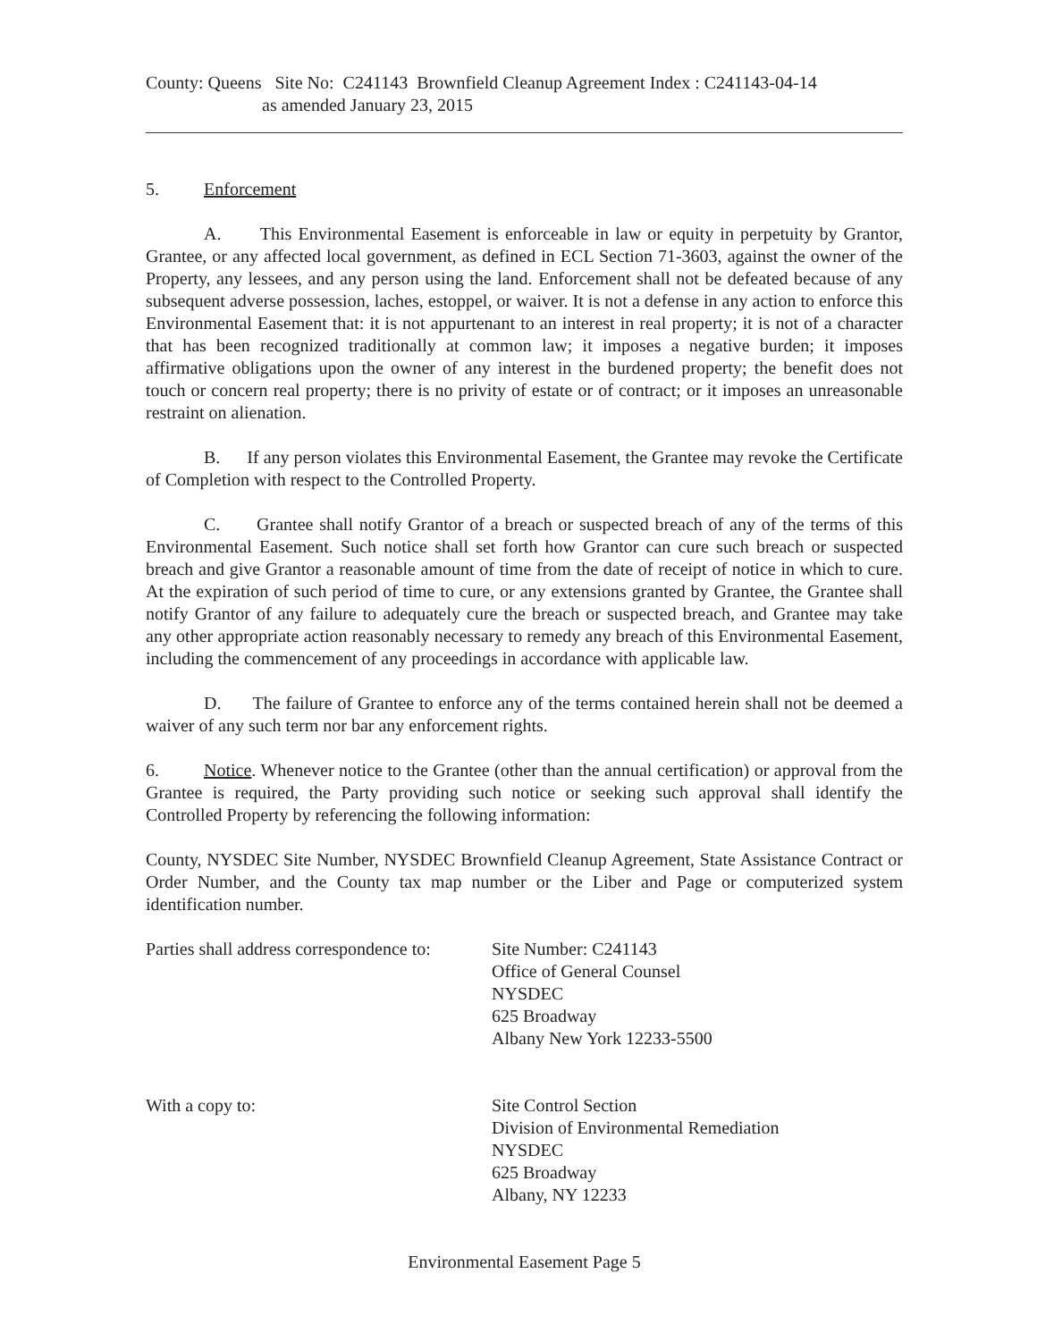County: Queens Site No: C241143 Brownfield Cleanup Agreement Index : C241143-04-14
as amended January 23, 2015
5. Enforcement
A. This Environmental Easement is enforceable in law or equity in perpetuity by Grantor, Grantee, or any affected local government, as defined in ECL Section 71-3603, against the owner of the Property, any lessees, and any person using the land. Enforcement shall not be defeated because of any subsequent adverse possession, laches, estoppel, or waiver. It is not a defense in any action to enforce this Environmental Easement that: it is not appurtenant to an interest in real property; it is not of a character that has been recognized traditionally at common law; it imposes a negative burden; it imposes affirmative obligations upon the owner of any interest in the burdened property; the benefit does not touch or concern real property; there is no privity of estate or of contract; or it imposes an unreasonable restraint on alienation.
B. If any person violates this Environmental Easement, the Grantee may revoke the Certificate of Completion with respect to the Controlled Property.
C. Grantee shall notify Grantor of a breach or suspected breach of any of the terms of this Environmental Easement. Such notice shall set forth how Grantor can cure such breach or suspected breach and give Grantor a reasonable amount of time from the date of receipt of notice in which to cure. At the expiration of such period of time to cure, or any extensions granted by Grantee, the Grantee shall notify Grantor of any failure to adequately cure the breach or suspected breach, and Grantee may take any other appropriate action reasonably necessary to remedy any breach of this Environmental Easement, including the commencement of any proceedings in accordance with applicable law.
D. The failure of Grantee to enforce any of the terms contained herein shall not be deemed a waiver of any such term nor bar any enforcement rights.
6. Notice. Whenever notice to the Grantee (other than the annual certification) or approval from the Grantee is required, the Party providing such notice or seeking such approval shall identify the Controlled Property by referencing the following information:
County, NYSDEC Site Number, NYSDEC Brownfield Cleanup Agreement, State Assistance Contract or Order Number, and the County tax map number or the Liber and Page or computerized system identification number.
Parties shall address correspondence to:
Site Number: C241143
Office of General Counsel
NYSDEC
625 Broadway
Albany New York 12233-5500
With a copy to: Site Control Section
Division of Environmental Remediation
NYSDEC
625 Broadway
Albany, NY 12233
Environmental Easement Page 5